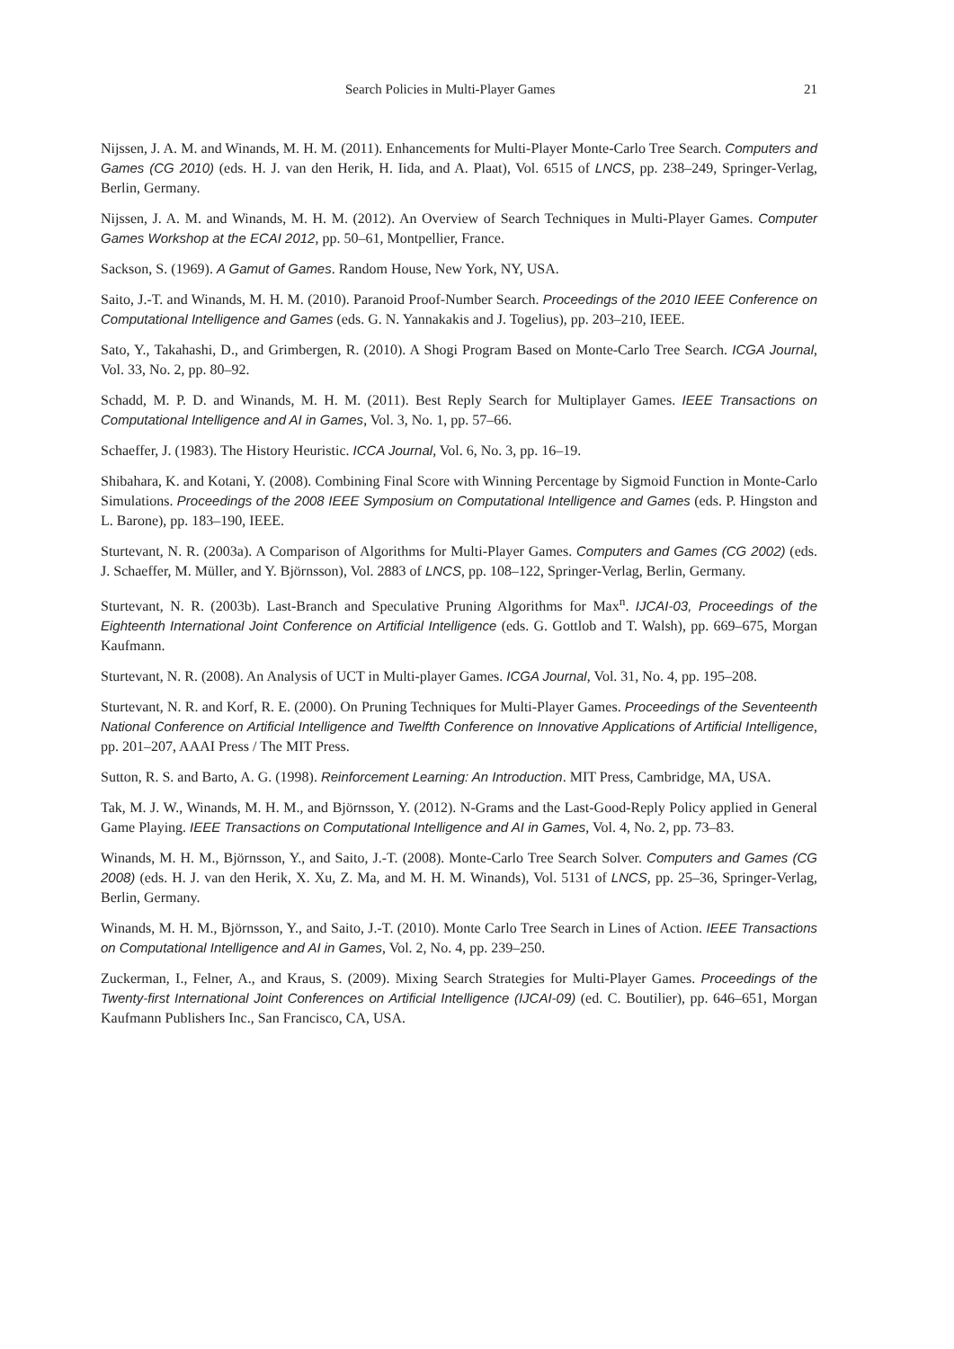Search Policies in Multi-Player Games 21
Nijssen, J. A. M. and Winands, M. H. M. (2011). Enhancements for Multi-Player Monte-Carlo Tree Search. Computers and Games (CG 2010) (eds. H. J. van den Herik, H. Iida, and A. Plaat), Vol. 6515 of LNCS, pp. 238–249, Springer-Verlag, Berlin, Germany.
Nijssen, J. A. M. and Winands, M. H. M. (2012). An Overview of Search Techniques in Multi-Player Games. Computer Games Workshop at the ECAI 2012, pp. 50–61, Montpellier, France.
Sackson, S. (1969). A Gamut of Games. Random House, New York, NY, USA.
Saito, J.-T. and Winands, M. H. M. (2010). Paranoid Proof-Number Search. Proceedings of the 2010 IEEE Conference on Computational Intelligence and Games (eds. G. N. Yannakakis and J. Togelius), pp. 203–210, IEEE.
Sato, Y., Takahashi, D., and Grimbergen, R. (2010). A Shogi Program Based on Monte-Carlo Tree Search. ICGA Journal, Vol. 33, No. 2, pp. 80–92.
Schadd, M. P. D. and Winands, M. H. M. (2011). Best Reply Search for Multiplayer Games. IEEE Transactions on Computational Intelligence and AI in Games, Vol. 3, No. 1, pp. 57–66.
Schaeffer, J. (1983). The History Heuristic. ICCA Journal, Vol. 6, No. 3, pp. 16–19.
Shibahara, K. and Kotani, Y. (2008). Combining Final Score with Winning Percentage by Sigmoid Function in Monte-Carlo Simulations. Proceedings of the 2008 IEEE Symposium on Computational Intelligence and Games (eds. P. Hingston and L. Barone), pp. 183–190, IEEE.
Sturtevant, N. R. (2003a). A Comparison of Algorithms for Multi-Player Games. Computers and Games (CG 2002) (eds. J. Schaeffer, M. Müller, and Y. Björnsson), Vol. 2883 of LNCS, pp. 108–122, Springer-Verlag, Berlin, Germany.
Sturtevant, N. R. (2003b). Last-Branch and Speculative Pruning Algorithms for Max<sup>n</sup>. IJCAI-03, Proceedings of the Eighteenth International Joint Conference on Artificial Intelligence (eds. G. Gottlob and T. Walsh), pp. 669–675, Morgan Kaufmann.
Sturtevant, N. R. (2008). An Analysis of UCT in Multi-player Games. ICGA Journal, Vol. 31, No. 4, pp. 195–208.
Sturtevant, N. R. and Korf, R. E. (2000). On Pruning Techniques for Multi-Player Games. Proceedings of the Seventeenth National Conference on Artificial Intelligence and Twelfth Conference on Innovative Applications of Artificial Intelligence, pp. 201–207, AAAI Press / The MIT Press.
Sutton, R. S. and Barto, A. G. (1998). Reinforcement Learning: An Introduction. MIT Press, Cambridge, MA, USA.
Tak, M. J. W., Winands, M. H. M., and Björnsson, Y. (2012). N-Grams and the Last-Good-Reply Policy applied in General Game Playing. IEEE Transactions on Computational Intelligence and AI in Games, Vol. 4, No. 2, pp. 73–83.
Winands, M. H. M., Björnsson, Y., and Saito, J.-T. (2008). Monte-Carlo Tree Search Solver. Computers and Games (CG 2008) (eds. H. J. van den Herik, X. Xu, Z. Ma, and M. H. M. Winands), Vol. 5131 of LNCS, pp. 25–36, Springer-Verlag, Berlin, Germany.
Winands, M. H. M., Björnsson, Y., and Saito, J.-T. (2010). Monte Carlo Tree Search in Lines of Action. IEEE Transactions on Computational Intelligence and AI in Games, Vol. 2, No. 4, pp. 239–250.
Zuckerman, I., Felner, A., and Kraus, S. (2009). Mixing Search Strategies for Multi-Player Games. Proceedings of the Twenty-first International Joint Conferences on Artificial Intelligence (IJCAI-09) (ed. C. Boutilier), pp. 646–651, Morgan Kaufmann Publishers Inc., San Francisco, CA, USA.